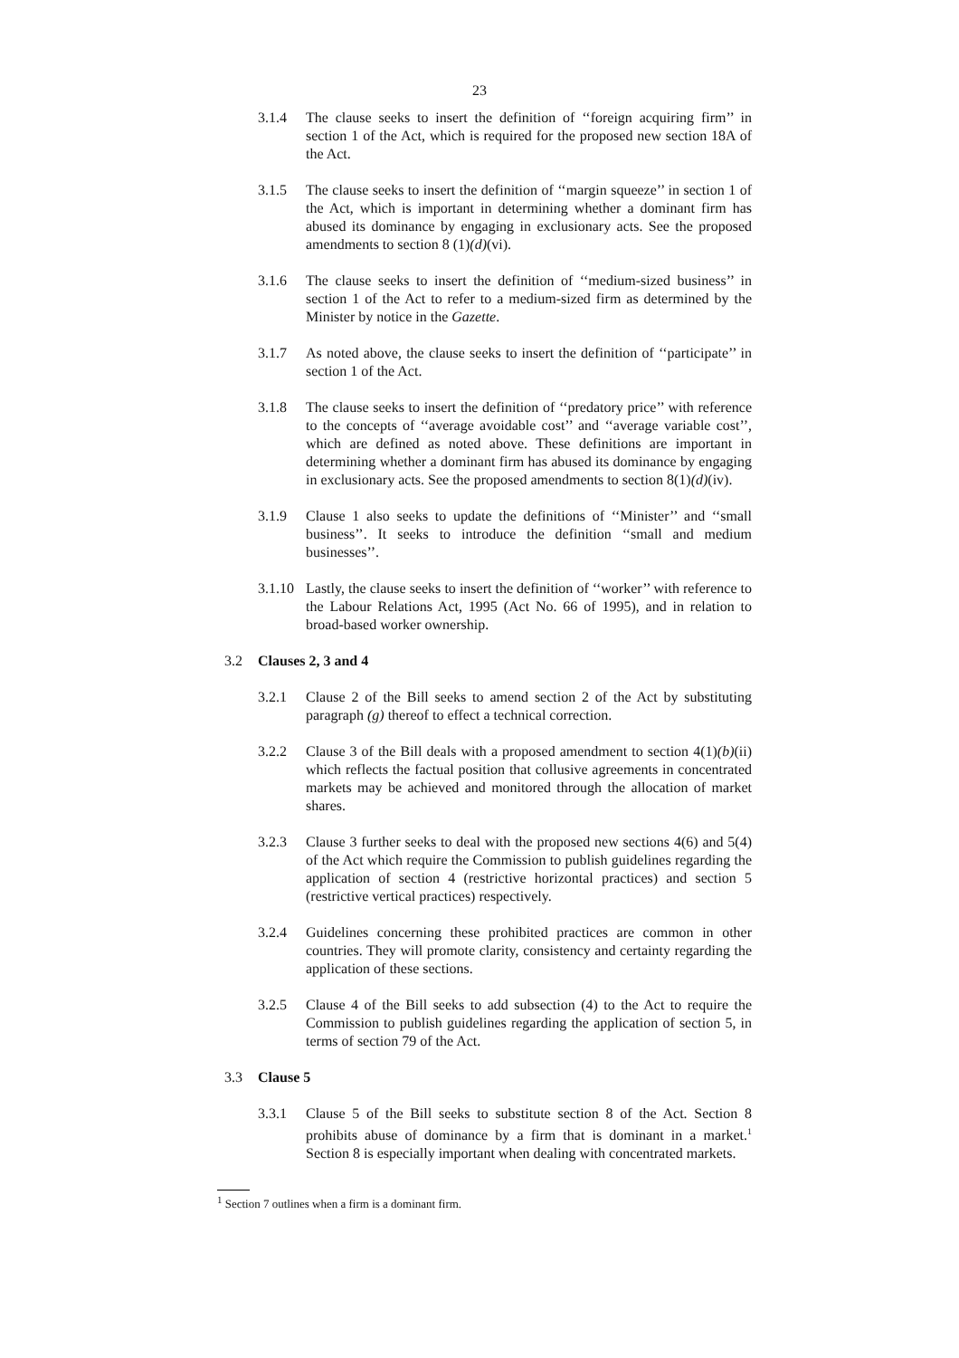23
3.1.4 The clause seeks to insert the definition of ‘‘foreign acquiring firm’’ in section 1 of the Act, which is required for the proposed new section 18A of the Act.
3.1.5 The clause seeks to insert the definition of ‘‘margin squeeze’’ in section 1 of the Act, which is important in determining whether a dominant firm has abused its dominance by engaging in exclusionary acts. See the proposed amendments to section 8 (1)(d)(vi).
3.1.6 The clause seeks to insert the definition of ‘‘medium-sized business’’ in section 1 of the Act to refer to a medium-sized firm as determined by the Minister by notice in the Gazette.
3.1.7 As noted above, the clause seeks to insert the definition of ‘‘participate’’ in section 1 of the Act.
3.1.8 The clause seeks to insert the definition of ‘‘predatory price’’ with reference to the concepts of ‘‘average avoidable cost’’ and ‘‘average variable cost’’, which are defined as noted above. These definitions are important in determining whether a dominant firm has abused its dominance by engaging in exclusionary acts. See the proposed amendments to section 8(1)(d)(iv).
3.1.9 Clause 1 also seeks to update the definitions of ‘‘Minister’’ and ‘‘small business’’. It seeks to introduce the definition ‘‘small and medium businesses’’.
3.1.10
Lastly, the clause seeks to insert the definition of ‘‘worker’’ with reference to the Labour Relations Act, 1995 (Act No. 66 of 1995), and in relation to broad-based worker ownership.
3.2 Clauses 2, 3 and 4
3.2.1 Clause 2 of the Bill seeks to amend section 2 of the Act by substituting paragraph (g) thereof to effect a technical correction.
3.2.2 Clause 3 of the Bill deals with a proposed amendment to section 4(1)(b)(ii) which reflects the factual position that collusive agreements in concentrated markets may be achieved and monitored through the allocation of market shares.
3.2.3 Clause 3 further seeks to deal with the proposed new sections 4(6) and 5(4) of the Act which require the Commission to publish guidelines regarding the application of section 4 (restrictive horizontal practices) and section 5 (restrictive vertical practices) respectively.
3.2.4 Guidelines concerning these prohibited practices are common in other countries. They will promote clarity, consistency and certainty regarding the application of these sections.
3.2.5 Clause 4 of the Bill seeks to add subsection (4) to the Act to require the Commission to publish guidelines regarding the application of section 5, in terms of section 79 of the Act.
3.3 Clause 5
3.3.1 Clause 5 of the Bill seeks to substitute section 8 of the Act. Section 8 prohibits abuse of dominance by a firm that is dominant in a market.<sup>1</sup> Section 8 is especially important when dealing with concentrated markets.
<sup>1</sup> Section 7 outlines when a firm is a dominant firm.